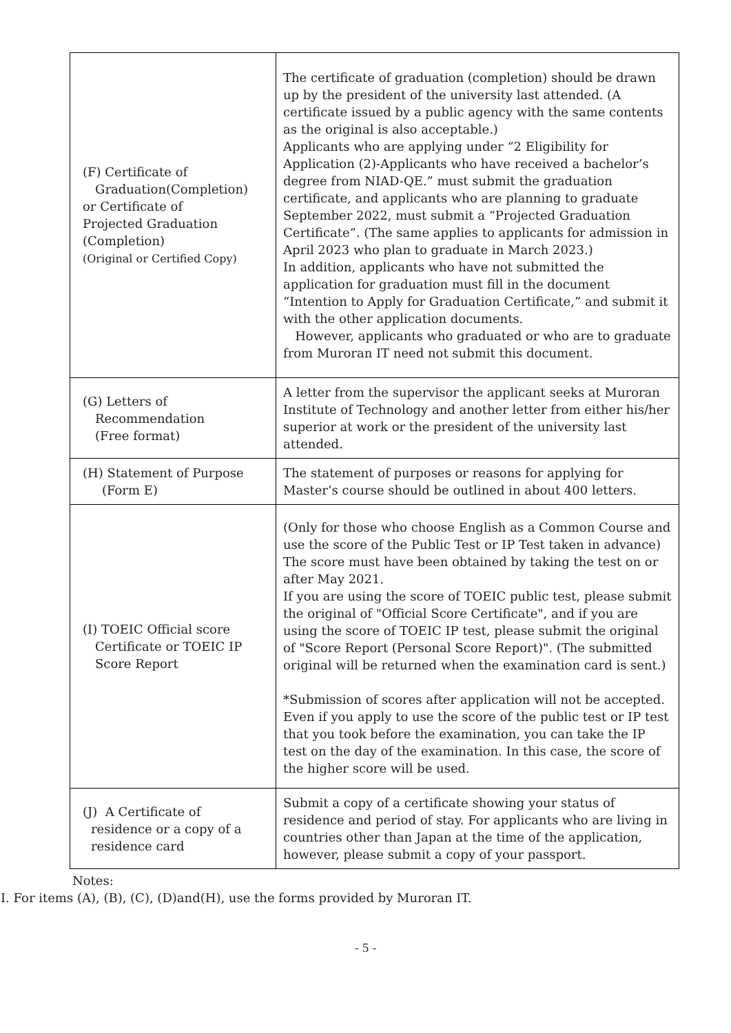| (F) Certificate of Graduation(Completion) or Certificate of Projected Graduation (Completion) (Original or Certified Copy) | The certificate of graduation (completion) should be drawn up by the president of the university last attended. (A certificate issued by a public agency with the same contents as the original is also acceptable.) Applicants who are applying under “2 Eligibility for Application (2)-Applicants who have received a bachelor’s degree from NIAD-QE.” must submit the graduation certificate, and applicants who are planning to graduate September 2022, must submit a “Projected Graduation Certificate”. (The same applies to applicants for admission in April 2023 who plan to graduate in March 2023.) In addition, applicants who have not submitted the application for graduation must fill in the document “Intention to Apply for Graduation Certificate,” and submit it with the other application documents. However, applicants who graduated or who are to graduate from Muroran IT need not submit this document. |
| (G) Letters of Recommendation (Free format) | A letter from the supervisor the applicant seeks at Muroran Institute of Technology and another letter from either his/her superior at work or the president of the university last attended. |
| (H) Statement of Purpose (Form E) | The statement of purposes or reasons for applying for Master’s course should be outlined in about 400 letters. |
| (I) TOEIC Official score Certificate or TOEIC IP Score Report | (Only for those who choose English as a Common Course and use the score of the Public Test or IP Test taken in advance) The score must have been obtained by taking the test on or after May 2021. If you are using the score of TOEIC public test, please submit the original of "Official Score Certificate", and if you are using the score of TOEIC IP test, please submit the original of "Score Report (Personal Score Report)". (The submitted original will be returned when the examination card is sent.) *Submission of scores after application will not be accepted. Even if you apply to use the score of the public test or IP test that you took before the examination, you can take the IP test on the day of the examination. In this case, the score of the higher score will be used. |
| (J) A Certificate of residence or a copy of a residence card | Submit a copy of a certificate showing your status of residence and period of stay. For applicants who are living in countries other than Japan at the time of the application, however, please submit a copy of your passport. |
Notes:
I. For items (A), (B), (C), (D)and(H), use the forms provided by Muroran IT.
- 5 -